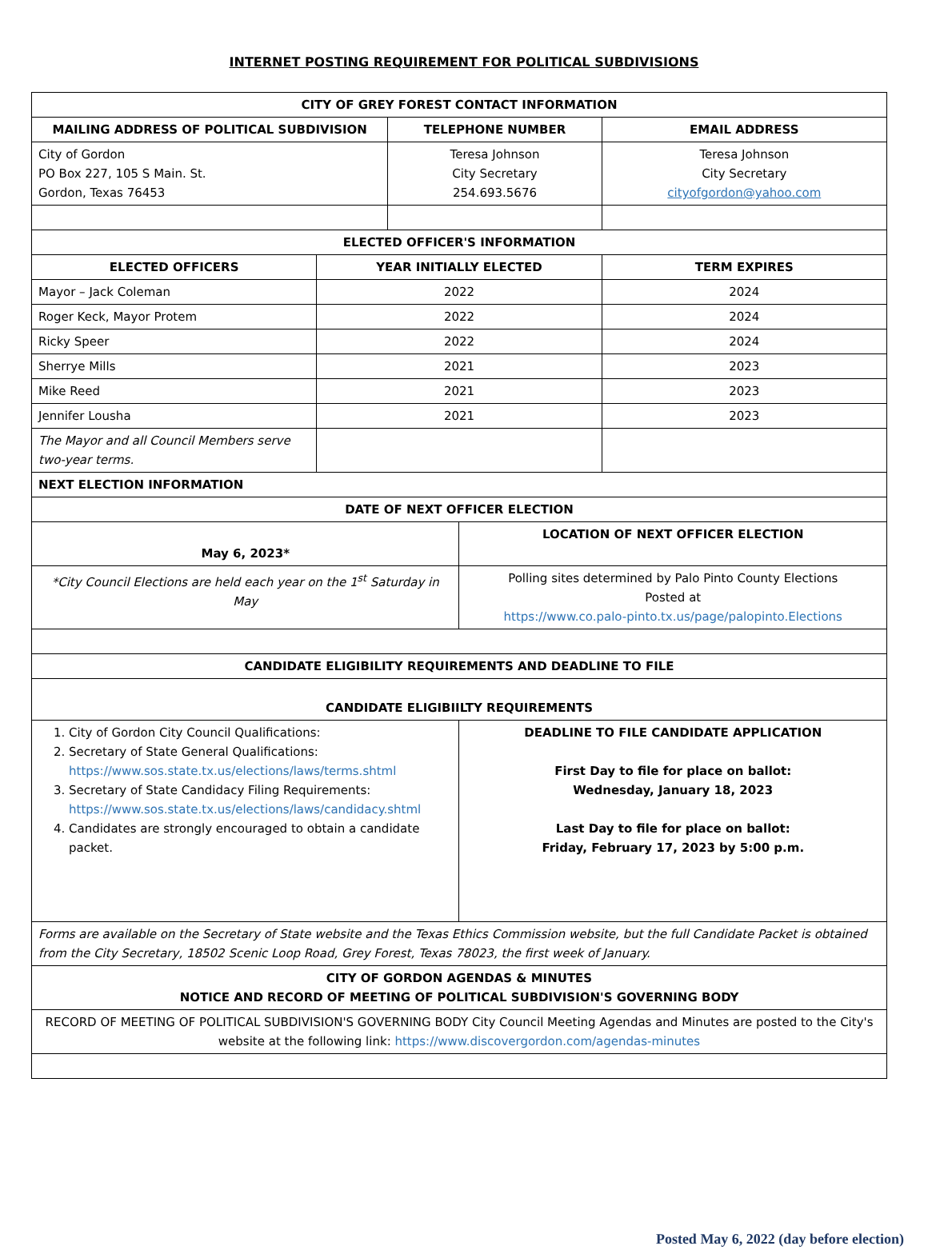INTERNET POSTING REQUIREMENT FOR POLITICAL SUBDIVISIONS
| CITY OF GREY FOREST CONTACT INFORMATION | | | | |
| --- | --- | --- | --- | --- |
| MAILING ADDRESS OF POLITICAL SUBDIVISION | | TELEPHONE NUMBER | | EMAIL ADDRESS |
| City of Gordon PO Box 227, 105 S Main. St. Gordon, Texas 76453 | | Teresa Johnson City Secretary 254.693.5676 | | Teresa Johnson City Secretary cityofgordon@yahoo.com |
| ELECTED OFFICER'S INFORMATION | | | | |
| ELECTED OFFICERS | YEAR INITIALLY ELECTED | | | TERM EXPIRES |
| Mayor – Jack Coleman | 2022 | | | 2024 |
| Roger Keck, Mayor Protem | 2022 | | | 2024 |
| Ricky Speer | 2022 | | | 2024 |
| Sherrye Mills | 2021 | | | 2023 |
| Mike Reed | 2021 | | | 2023 |
| Jennifer Lousha | 2021 | | | 2023 |
| The Mayor and all Council Members serve two-year terms. | | | | |
| NEXT ELECTION INFORMATION | | | | |
| DATE OF NEXT OFFICER ELECTION | | | | |
| May 6, 2023* | | | LOCATION OF NEXT OFFICER ELECTION | |
| *City Council Elections are held each year on the 1<sup>st</sup> Saturday in May | | | Polling sites determined by Palo Pinto County Elections Posted at https://www.co.palo-pinto.tx.us/page/palopinto.Elections | |
| CANDIDATE ELIGIBILITY REQUIREMENTS AND DEADLINE TO FILE | | | | |
| CANDIDATE ELIGIBIILTY REQUIREMENTS | | | | |
| 1. City of Gordon City Council Qualifications: 2. Secretary of State General Qualifications: https://www.sos.state.tx.us/elections/laws/terms.shtml 3. Secretary of State Candidacy Filing Requirements: https://www.sos.state.tx.us/elections/laws/candidacy.shtml 4. Candidates are strongly encouraged to obtain a candidate packet. | | | DEADLINE TO FILE CANDIDATE APPLICATION First Day to file for place on ballot: Wednesday, January 18, 2023 Last Day to file for place on ballot: Friday, February 17, 2023 by 5:00 p.m. | |
| Forms are available on the Secretary of State website and the Texas Ethics Commission website, but the full Candidate Packet is obtained from the City Secretary, 18502 Scenic Loop Road, Grey Forest, Texas 78023, the first week of January. | | | | |
| CITY OF GORDON AGENDAS & MINUTES NOTICE AND RECORD OF MEETING OF POLITICAL SUBDIVISION'S GOVERNING BODY | | | | |
| RECORD OF MEETING OF POLITICAL SUBDIVISION'S GOVERNING BODY City Council Meeting Agendas and Minutes are posted to the City's website at the following link: https://www.discovergordon.com/agendas-minutes | | | | |
Posted May 6, 2022 (day before election)